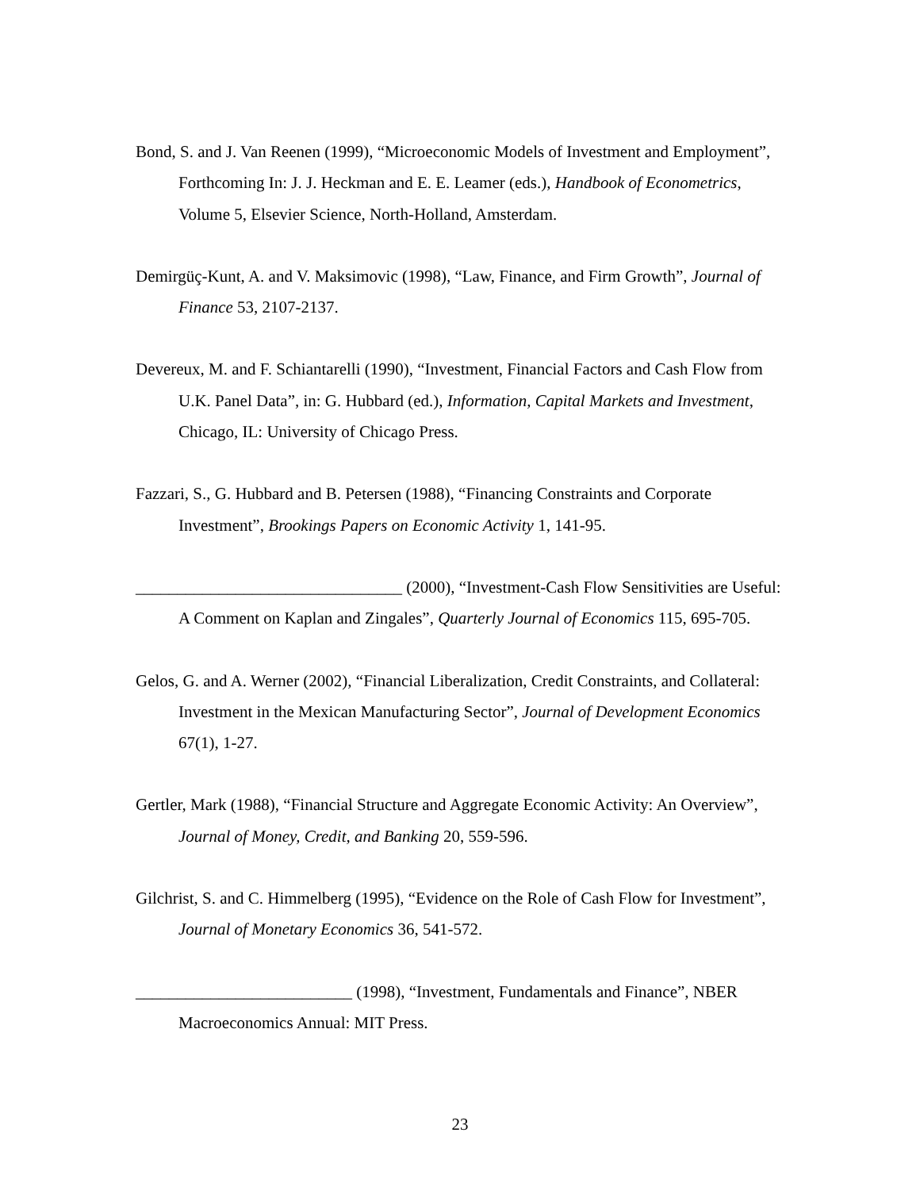Bond, S. and J. Van Reenen (1999), “Microeconomic Models of Investment and Employment”, Forthcoming In: J. J. Heckman and E. E. Leamer (eds.), Handbook of Econometrics, Volume 5, Elsevier Science, North-Holland, Amsterdam.
Demirgüç-Kunt, A. and V. Maksimovic (1998), “Law, Finance, and Firm Growth”, Journal of Finance 53, 2107-2137.
Devereux, M. and F. Schiantarelli (1990), “Investment, Financial Factors and Cash Flow from U.K. Panel Data”, in: G. Hubbard (ed.), Information, Capital Markets and Investment, Chicago, IL: University of Chicago Press.
Fazzari, S., G. Hubbard and B. Petersen (1988), “Financing Constraints and Corporate Investment”, Brookings Papers on Economic Activity 1, 141-95.
________________________________ (2000), “Investment-Cash Flow Sensitivities are Useful: A Comment on Kaplan and Zingales”, Quarterly Journal of Economics 115, 695-705.
Gelos, G. and A. Werner (2002), “Financial Liberalization, Credit Constraints, and Collateral: Investment in the Mexican Manufacturing Sector”, Journal of Development Economics 67(1), 1-27.
Gertler, Mark (1988), “Financial Structure and Aggregate Economic Activity: An Overview”, Journal of Money, Credit, and Banking 20, 559-596.
Gilchrist, S. and C. Himmelberg (1995), “Evidence on the Role of Cash Flow for Investment”, Journal of Monetary Economics 36, 541-572.
__________________________ (1998), “Investment, Fundamentals and Finance”, NBER Macroeconomics Annual: MIT Press.
23